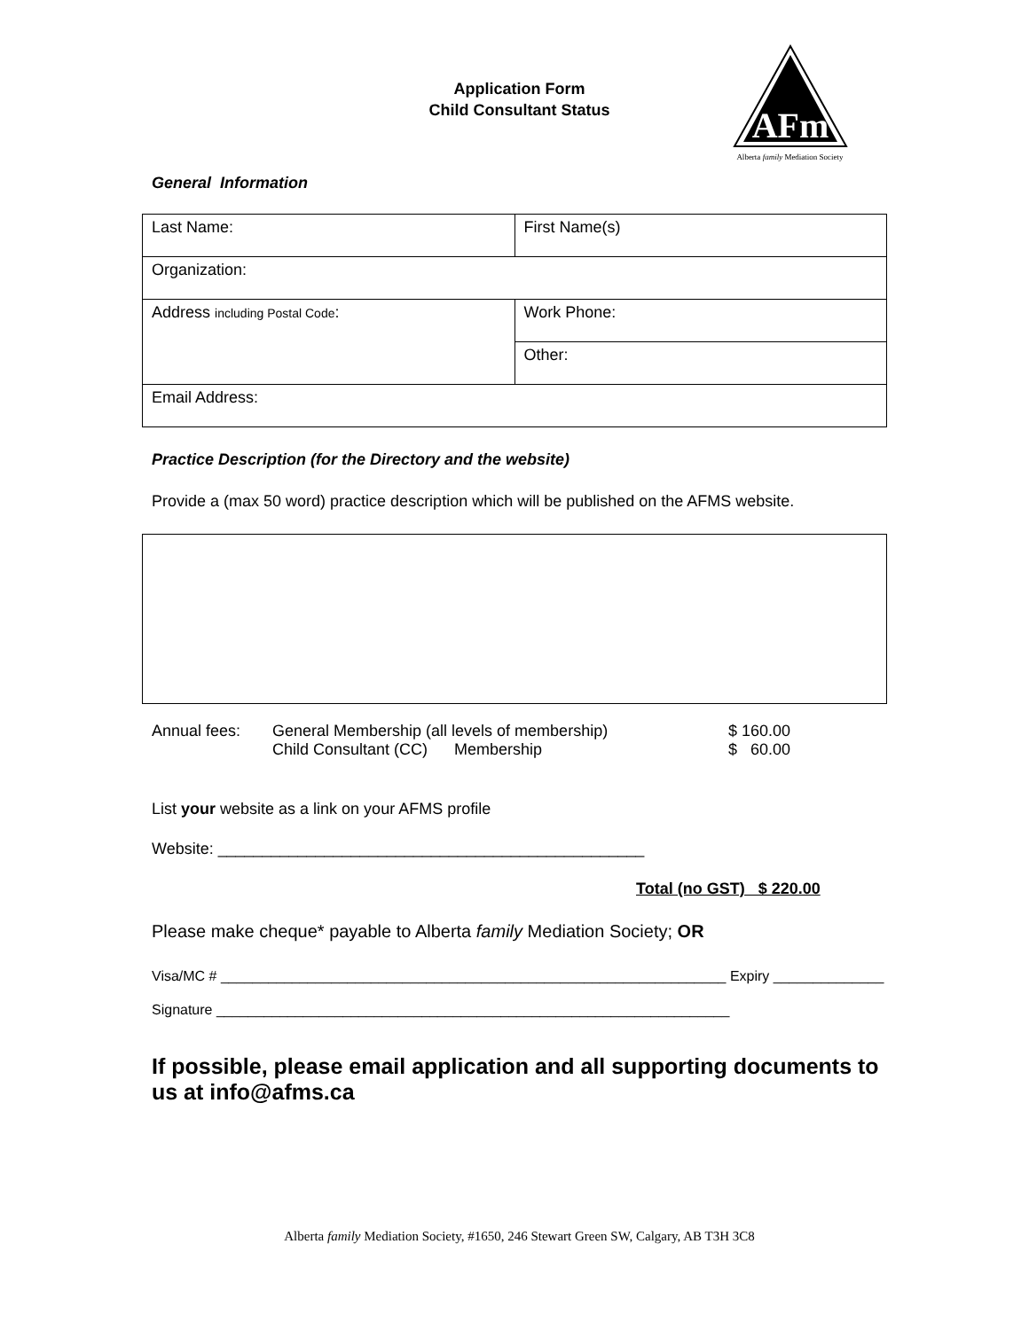Application Form
Child Consultant Status
AFm
Alberta family Mediation Society
General Information
| Last Name: | First Name(s) |
| Organization: | |
| Address including Postal Code : | Work Phone: |
| | Other: |
| Email Address: | |
Practice Description (for the Directory and the website)
Provide a (max 50 word) practice description which will be published on the AFMS website.
| Annual fees: | General Membership (all levels of membership) Child Consultant (CC) Membership | $ 160.00 $ 60.00 |
List your website as a link on your AFMS profile
Website: ________________________________________________
Total (no GST) $ 220.00
Please make cheque* payable to Alberta family Mediation Society; OR
Visa/MC # ________________________________________________________________ Expiry ______________
Signature _________________________________________________________________
If possible, please email application and all supporting documents to us at info@afms.ca
Alberta family Mediation Society, #1650, 246 Stewart Green SW, Calgary, AB T3H 3C8